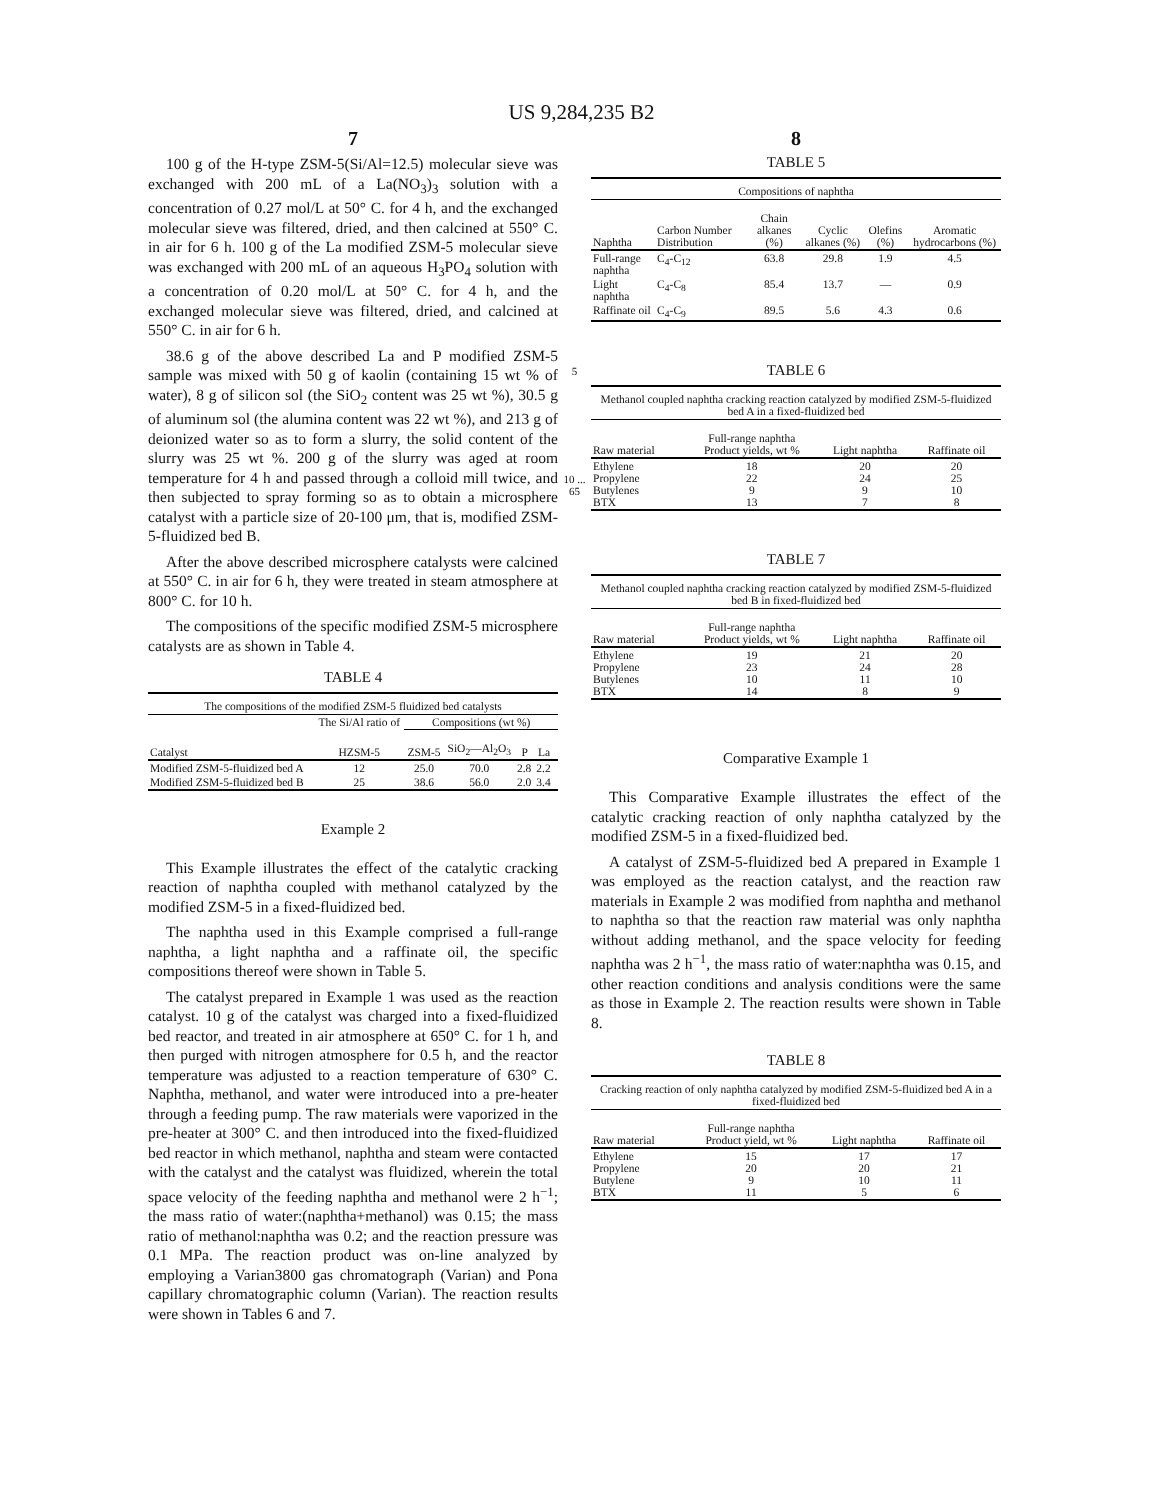US 9,284,235 B2
7
100 g of the H-type ZSM-5(Si/Al=12.5) molecular sieve was exchanged with 200 mL of a La(NO<sub>3</sub>)<sub>3</sub> solution with a concentration of 0.27 mol/L at 50° C. for 4 h, and the exchanged molecular sieve was filtered, dried, and then calcined at 550° C. in air for 6 h. 100 g of the La modified ZSM-5 molecular sieve was exchanged with 200 mL of an aqueous H<sub>3</sub>PO<sub>4</sub> solution with a concentration of 0.20 mol/L at 50° C. for 4 h, and the exchanged molecular sieve was filtered, dried, and calcined at 550° C. in air for 6 h.
38.6 g of the above described La and P modified ZSM-5 sample was mixed with 50 g of kaolin (containing 15 wt % of water), 8 g of silicon sol (the SiO<sub>2</sub> content was 25 wt %), 30.5 g of aluminum sol (the alumina content was 22 wt %), and 213 g of deionized water so as to form a slurry, the solid content of the slurry was 25 wt %. 200 g of the slurry was aged at room temperature for 4 h and passed through a colloid mill twice, and then subjected to spray forming so as to obtain a microsphere catalyst with a particle size of 20-100 μm, that is, modified ZSM-5-fluidized bed B.
After the above described microsphere catalysts were calcined at 550° C. in air for 6 h, they were treated in steam atmosphere at 800° C. for 10 h.
The compositions of the specific modified ZSM-5 microsphere catalysts are as shown in Table 4.
TABLE 4
| The compositions of the modified ZSM-5 fluidized bed catalysts | | | | | | |
| | The Si/Al ratio of | Compositions (wt %) | | | | |
| Catalyst | HZSM-5 | ZSM-5 | SiO<sub>2</sub>—Al<sub>2</sub>O<sub>3</sub> | P | La | |
| Modified ZSM-5-fluidized bed A | 12 | 25.0 | 70.0 | 2.8 | 2.2 | |
| Modified ZSM-5-fluidized bed B | 25 | 38.6 | 56.0 | 2.0 | 3.4 | |
Example 2
This Example illustrates the effect of the catalytic cracking reaction of naphtha coupled with methanol catalyzed by the modified ZSM-5 in a fixed-fluidized bed.
The naphtha used in this Example comprised a full-range naphtha, a light naphtha and a raffinate oil, the specific compositions thereof were shown in Table 5.
The catalyst prepared in Example 1 was used as the reaction catalyst. 10 g of the catalyst was charged into a fixed-fluidized bed reactor, and treated in air atmosphere at 650° C. for 1 h, and then purged with nitrogen atmosphere for 0.5 h, and the reactor temperature was adjusted to a reaction temperature of 630° C. Naphtha, methanol, and water were introduced into a pre-heater through a feeding pump. The raw materials were vaporized in the pre-heater at 300° C. and then introduced into the fixed-fluidized bed reactor in which methanol, naphtha and steam were contacted with the catalyst and the catalyst was fluidized, wherein the total space velocity of the feeding naphtha and methanol were 2 h<sup>−1</sup>; the mass ratio of water:(naphtha+methanol) was 0.15; the mass ratio of methanol:naphtha was 0.2; and the reaction pressure was 0.1 MPa. The reaction product was on-line analyzed by employing a Varian3800 gas chromatograph (Varian) and Pona capillary chromatographic column (Varian). The reaction results were shown in Tables 6 and 7.
5
10 ... 65
8
TABLE 5
| Compositions of naphtha | | | | | |
| Naphtha | Carbon Number Distribution | Chain alkanes (%) | Cyclic alkanes (%) | Olefins (%) | Aromatic hydrocarbons (%) |
| Full-range naphtha | C<sub>4</sub>-C<sub>12</sub> | 63.8 | 29.8 | 1.9 | 4.5 |
| Light naphtha | C<sub>4</sub>-C<sub>8</sub> | 85.4 | 13.7 | — | 0.9 |
| Raffinate oil | C<sub>4</sub>-C<sub>9</sub> | 89.5 | 5.6 | 4.3 | 0.6 |
TABLE 6
| Methanol coupled naphtha cracking reaction catalyzed by modified ZSM-5-fluidized bed A in a fixed-fluidized bed | | | |
| Raw material | Full-range naphtha Product yields, wt % | Light naphtha | Raffinate oil |
| Ethylene Propylene Butylenes BTX | 18 22 9 13 | 20 24 9 7 | 20 25 10 8 |
TABLE 7
| Methanol coupled naphtha cracking reaction catalyzed by modified ZSM-5-fluidized bed B in fixed-fluidized bed | | | |
| Raw material | Full-range naphtha Product yields, wt % | Light naphtha | Raffinate oil |
| Ethylene Propylene Butylenes BTX | 19 23 10 14 | 21 24 11 8 | 20 28 10 9 |
Comparative Example 1
This Comparative Example illustrates the effect of the catalytic cracking reaction of only naphtha catalyzed by the modified ZSM-5 in a fixed-fluidized bed.
A catalyst of ZSM-5-fluidized bed A prepared in Example 1 was employed as the reaction catalyst, and the reaction raw materials in Example 2 was modified from naphtha and methanol to naphtha so that the reaction raw material was only naphtha without adding methanol, and the space velocity for feeding naphtha was 2 h<sup>−1</sup>, the mass ratio of water:naphtha was 0.15, and other reaction conditions and analysis conditions were the same as those in Example 2. The reaction results were shown in Table 8.
TABLE 8
| Cracking reaction of only naphtha catalyzed by modified ZSM-5-fluidized bed A in a fixed-fluidized bed | | | |
| Raw material | Full-range naphtha Product yield, wt % | Light naphtha | Raffinate oil |
| Ethylene Propylene Butylene BTX | 15 20 9 11 | 17 20 10 5 | 17 21 11 6 |